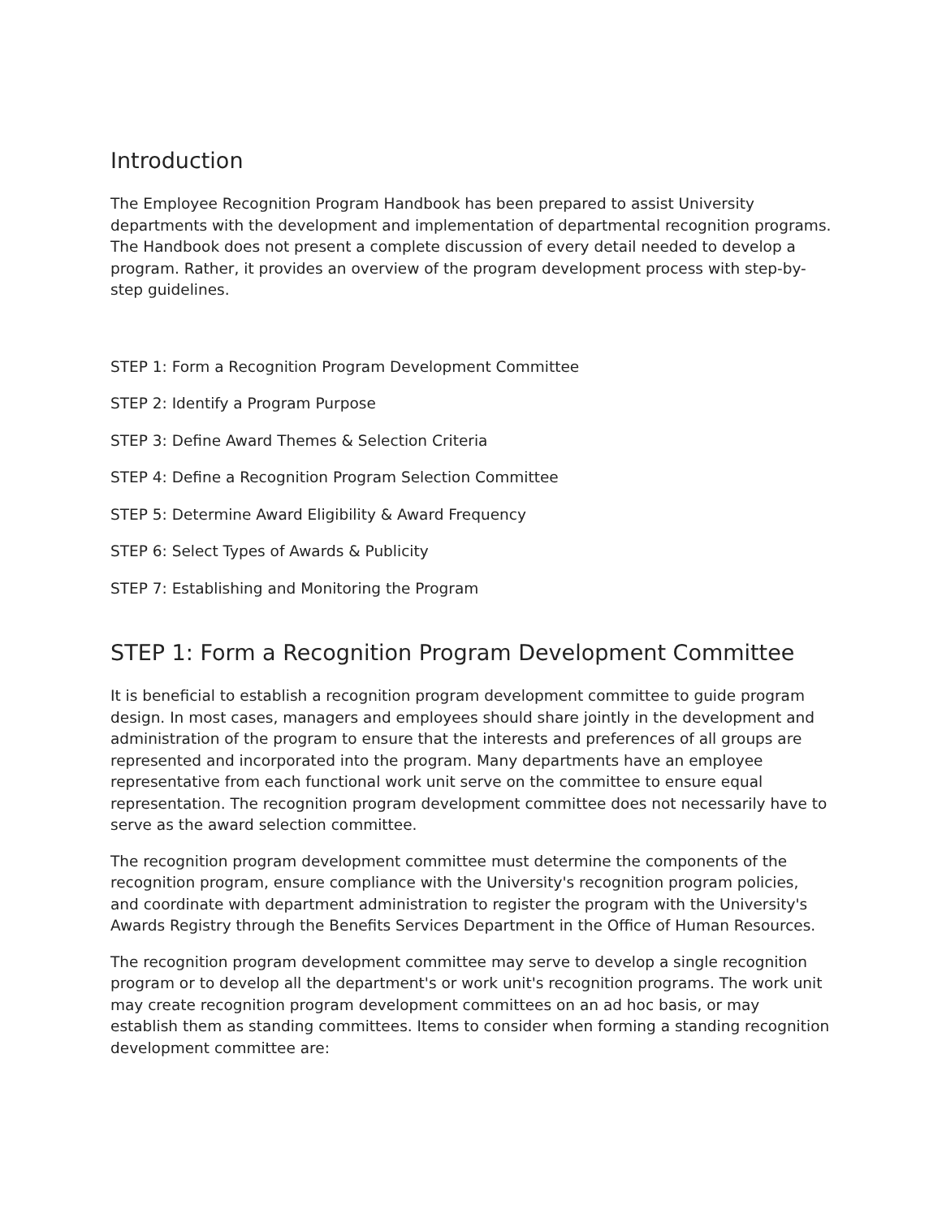Introduction
The Employee Recognition Program Handbook has been prepared to assist University departments with the development and implementation of departmental recognition programs. The Handbook does not present a complete discussion of every detail needed to develop a program. Rather, it provides an overview of the program development process with step-by-step guidelines.
STEP 1: Form a Recognition Program Development Committee
STEP 2: Identify a Program Purpose
STEP 3: Define Award Themes & Selection Criteria
STEP 4: Define a Recognition Program Selection Committee
STEP 5: Determine Award Eligibility & Award Frequency
STEP 6: Select Types of Awards & Publicity
STEP 7: Establishing and Monitoring the Program
STEP 1: Form a Recognition Program Development Committee
It is beneficial to establish a recognition program development committee to guide program design. In most cases, managers and employees should share jointly in the development and administration of the program to ensure that the interests and preferences of all groups are represented and incorporated into the program. Many departments have an employee representative from each functional work unit serve on the committee to ensure equal representation. The recognition program development committee does not necessarily have to serve as the award selection committee.
The recognition program development committee must determine the components of the recognition program, ensure compliance with the University's recognition program policies, and coordinate with department administration to register the program with the University's Awards Registry through the Benefits Services Department in the Office of Human Resources.
The recognition program development committee may serve to develop a single recognition program or to develop all the department's or work unit's recognition programs. The work unit may create recognition program development committees on an ad hoc basis, or may establish them as standing committees. Items to consider when forming a standing recognition development committee are: